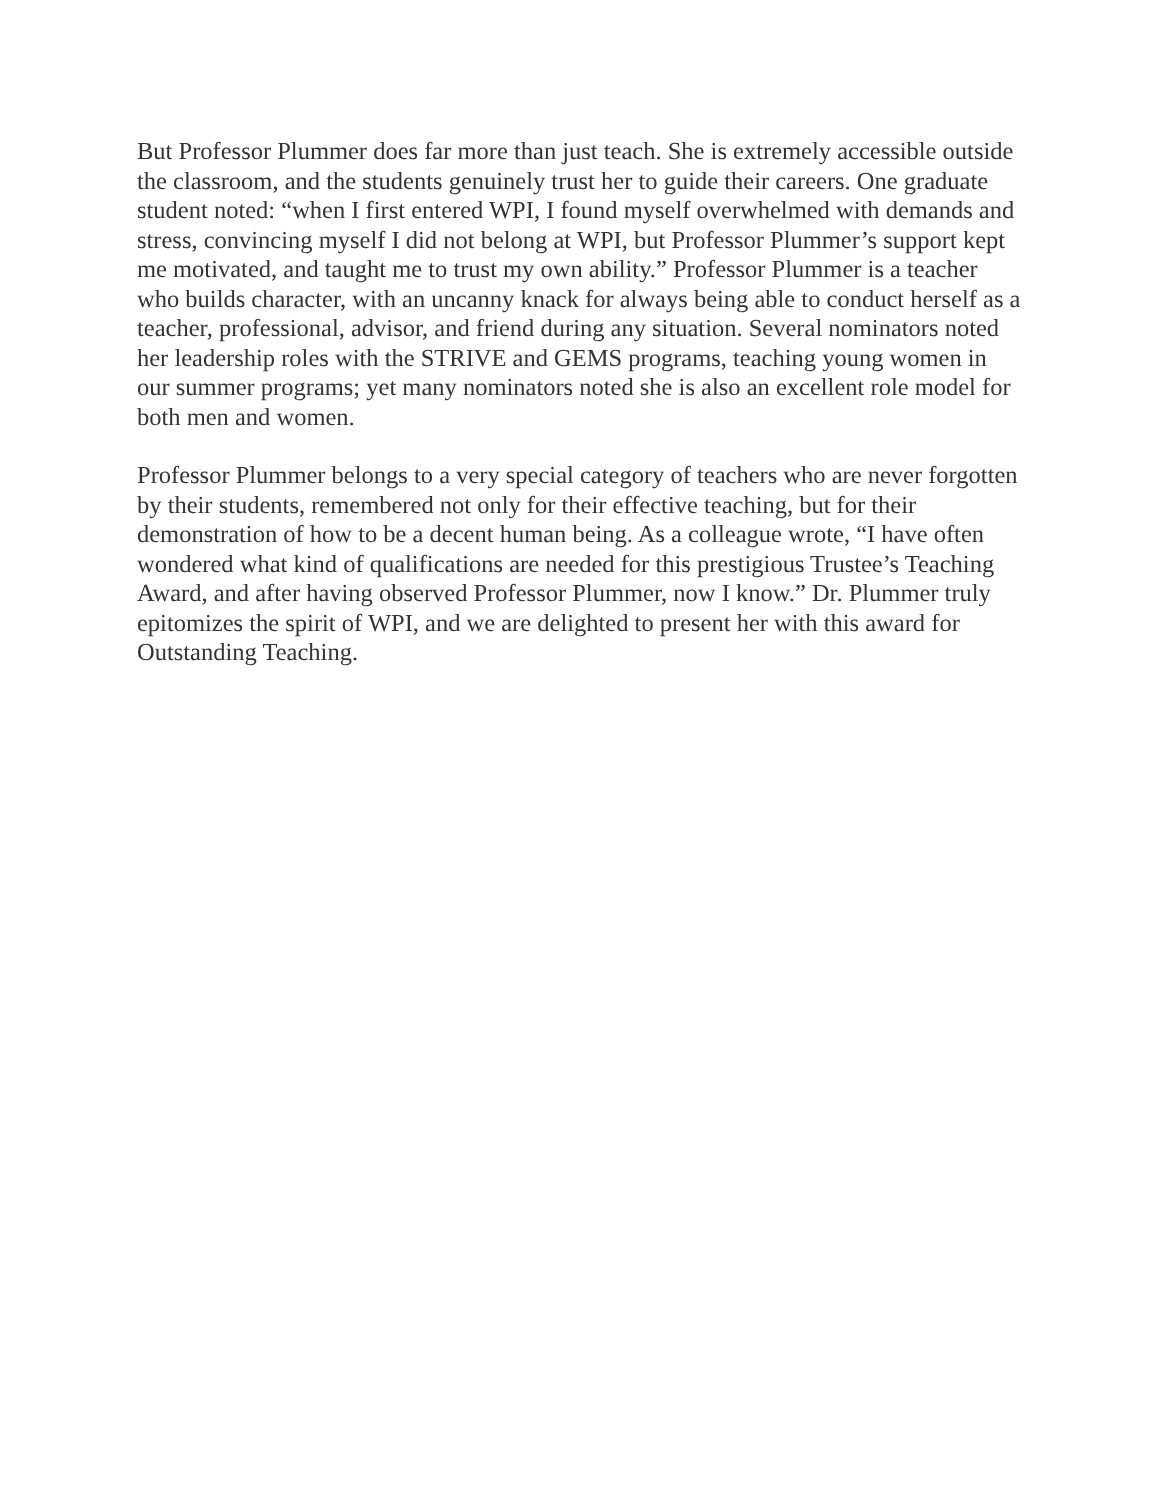But Professor Plummer does far more than just teach. She is extremely accessible outside the classroom, and the students genuinely trust her to guide their careers. One graduate student noted: “when I first entered WPI, I found myself overwhelmed with demands and stress, convincing myself I did not belong at WPI, but Professor Plummer’s support kept me motivated, and taught me to trust my own ability.” Professor Plummer is a teacher who builds character, with an uncanny knack for always being able to conduct herself as a teacher, professional, advisor, and friend during any situation. Several nominators noted her leadership roles with the STRIVE and GEMS programs, teaching young women in our summer programs; yet many nominators noted she is also an excellent role model for both men and women.
Professor Plummer belongs to a very special category of teachers who are never forgotten by their students, remembered not only for their effective teaching, but for their demonstration of how to be a decent human being. As a colleague wrote, “I have often wondered what kind of qualifications are needed for this prestigious Trustee’s Teaching Award, and after having observed Professor Plummer, now I know.” Dr. Plummer truly epitomizes the spirit of WPI, and we are delighted to present her with this award for Outstanding Teaching.